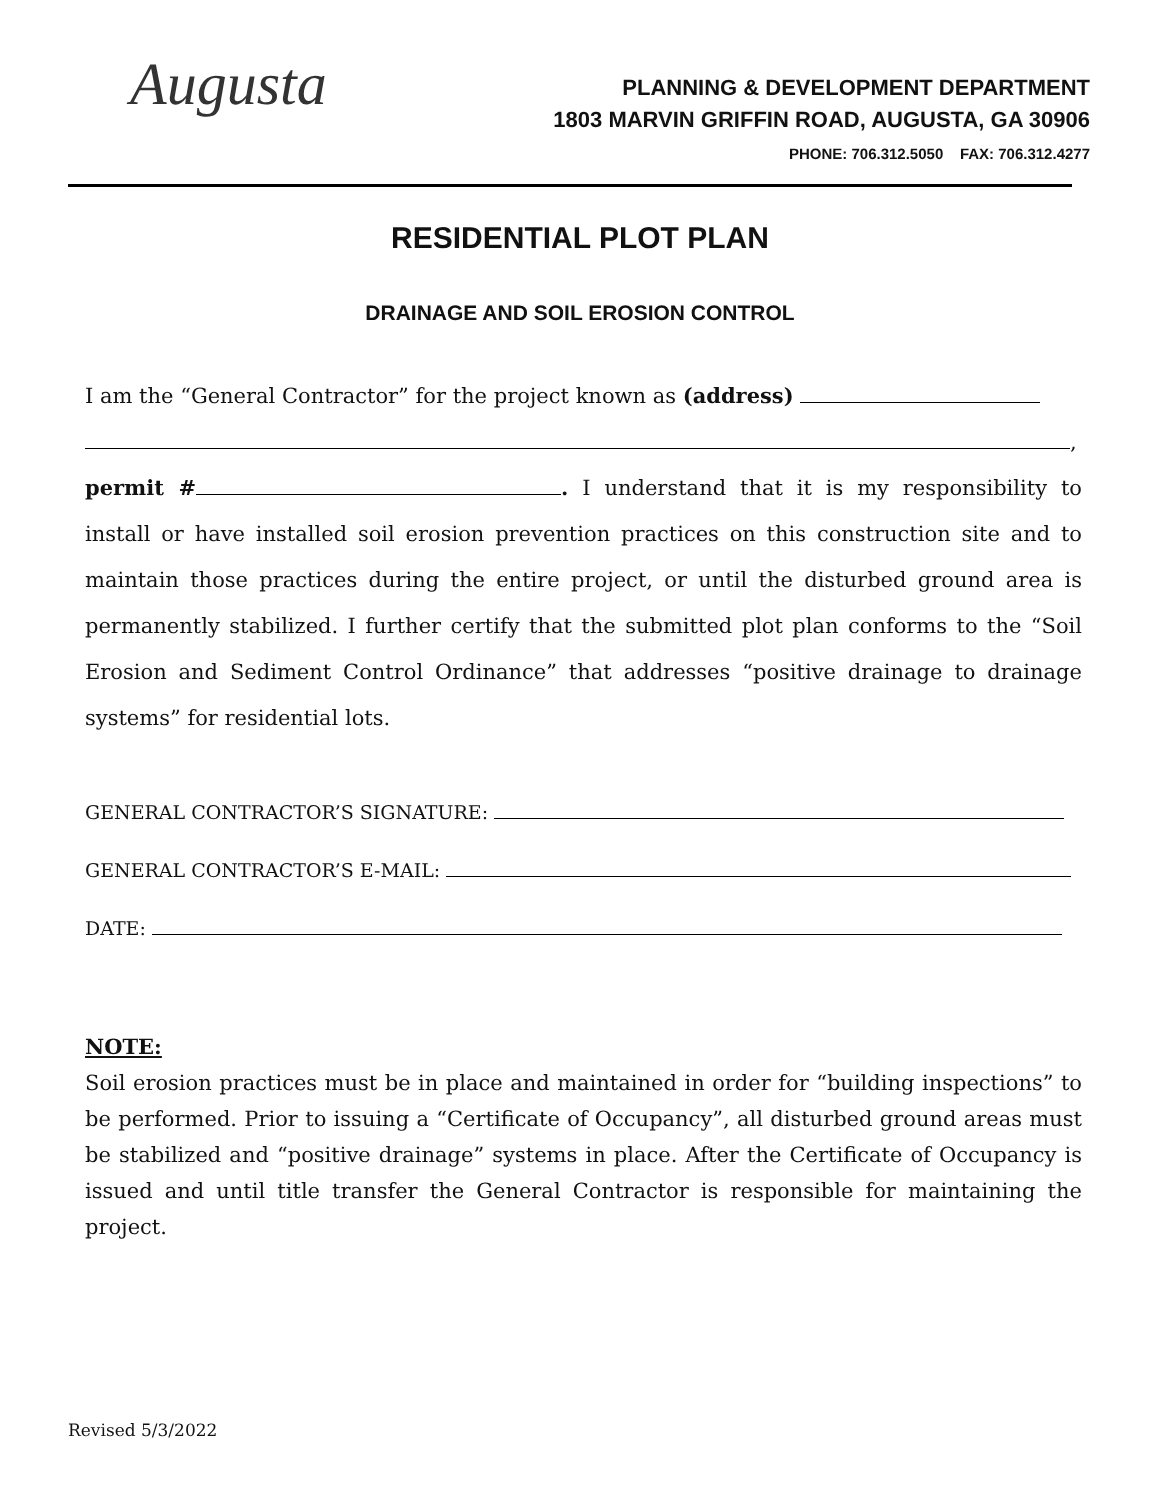Augusta
PLANNING & DEVELOPMENT DEPARTMENT
1803 MARVIN GRIFFIN ROAD, AUGUSTA, GA 30906
PHONE: 706.312.5050 FAX: 706.312.4277
RESIDENTIAL PLOT PLAN
DRAINAGE AND SOIL EROSION CONTROL
I am the “General Contractor” for the project known as (address)
,
permit # . I understand that it is my responsibility to install or have installed soil erosion prevention practices on this construction site and to maintain those practices during the entire project, or until the disturbed ground area is permanently stabilized. I further certify that the submitted plot plan conforms to the “Soil Erosion and Sediment Control Ordinance” that addresses “positive drainage to drainage systems” for residential lots.
GENERAL CONTRACTOR’S SIGNATURE:
GENERAL CONTRACTOR’S E-MAIL:
DATE:
NOTE:
Soil erosion practices must be in place and maintained in order for “building inspections” to be performed. Prior to issuing a “Certificate of Occupancy”, all disturbed ground areas must be stabilized and “positive drainage” systems in place. After the Certificate of Occupancy is issued and until title transfer the General Contractor is responsible for maintaining the project.
Revised 5/3/2022